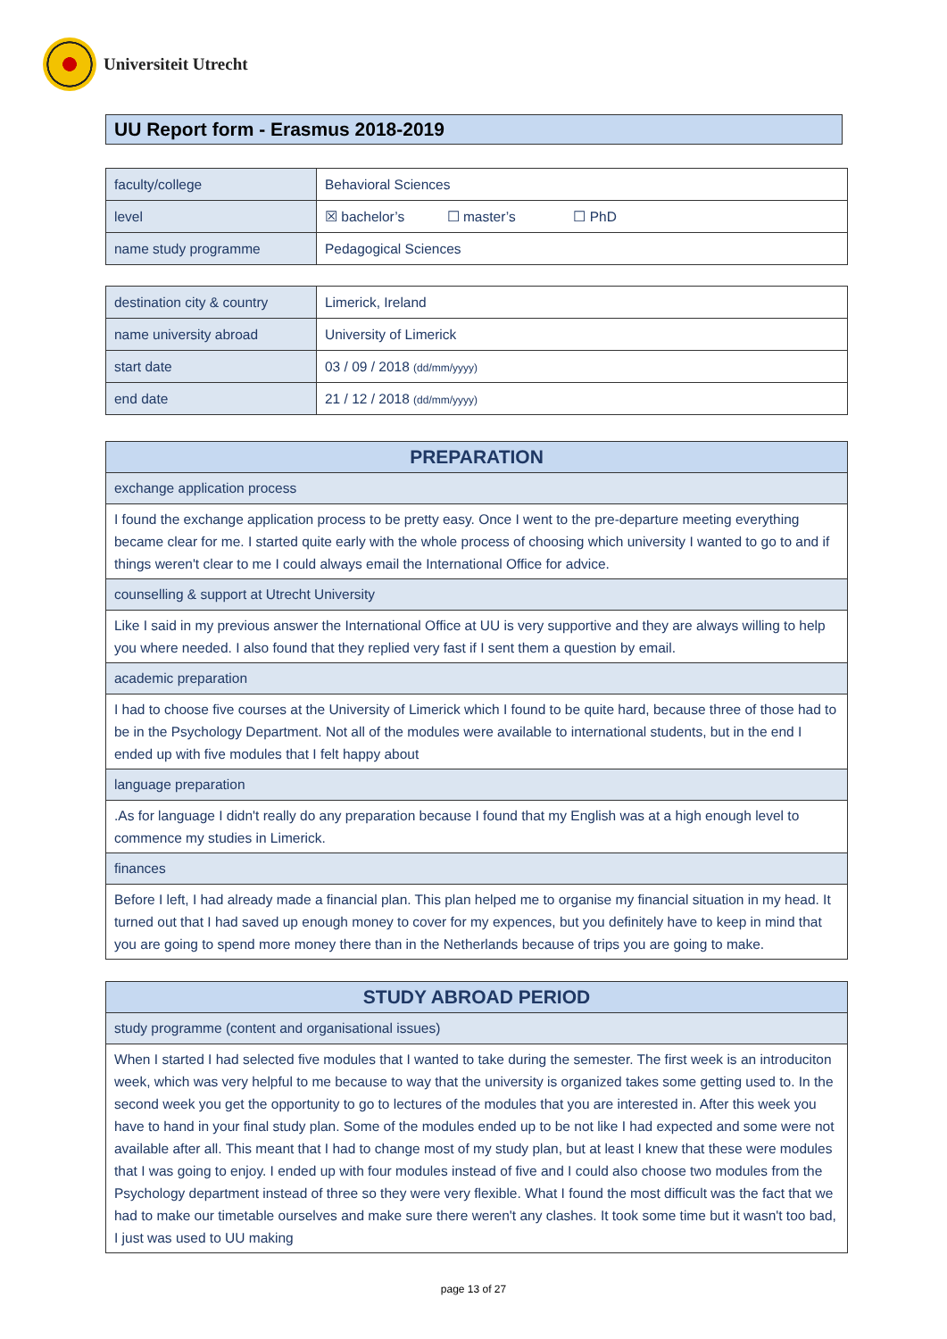Universiteit Utrecht
UU Report form - Erasmus 2018-2019
| faculty/college | Behavioral Sciences |
| level | ☒ bachelor’s ☐ master’s ☐ PhD |
| name study programme | Pedagogical Sciences |
| destination city & country | Limerick, Ireland |
| name university abroad | University of Limerick |
| start date | 03 / 09 / 2018 (dd/mm/yyyy) |
| end date | 21 / 12 / 2018 (dd/mm/yyyy) |
| PREPARATION |
| --- |
| exchange application process |
| I found the exchange application process to be pretty easy. Once I went to the pre-departure meeting everything became clear for me. I started quite early with the whole process of choosing which university I wanted to go to and if things weren't clear to me I could always email the International Office for advice. |
| counselling & support at Utrecht University |
| Like I said in my previous answer the International Office at UU is very supportive and they are always willing to help you where needed. I also found that they replied very fast if I sent them a question by email. |
| academic preparation |
| I had to choose five courses at the University of Limerick which I found to be quite hard, because three of those had to be in the Psychology Department. Not all of the modules were available to international students, but in the end I ended up with five modules that I felt happy about |
| language preparation |
| .As for language I didn't really do any preparation because I found that my English was at a high enough level to commence my studies in Limerick. |
| finances |
| Before I left, I had already made a financial plan. This plan helped me to organise my financial situation in my head. It turned out that I had saved up enough money to cover for my expences, but you definitely have to keep in mind that you are going to spend more money there than in the Netherlands because of trips you are going to make. |
| STUDY ABROAD PERIOD |
| --- |
| study programme (content and organisational issues) |
| When I started I had selected five modules that I wanted to take during the semester. The first week is an introduciton week, which was very helpful to me because to way that the university is organized takes some getting used to. In the second week you get the opportunity to go to lectures of the modules that you are interested in. After this week you have to hand in your final study plan. Some of the modules ended up to be not like I had expected and some were not available after all. This meant that I had to change most of my study plan, but at least I knew that these were modules that I was going to enjoy. I ended up with four modules instead of five and I could also choose two modules from the Psychology department instead of three so they were very flexible. What I found the most difficult was the fact that we had to make our timetable ourselves and make sure there weren't any clashes. It took some time but it wasn't too bad, I just was used to UU making |
page 13 of 27